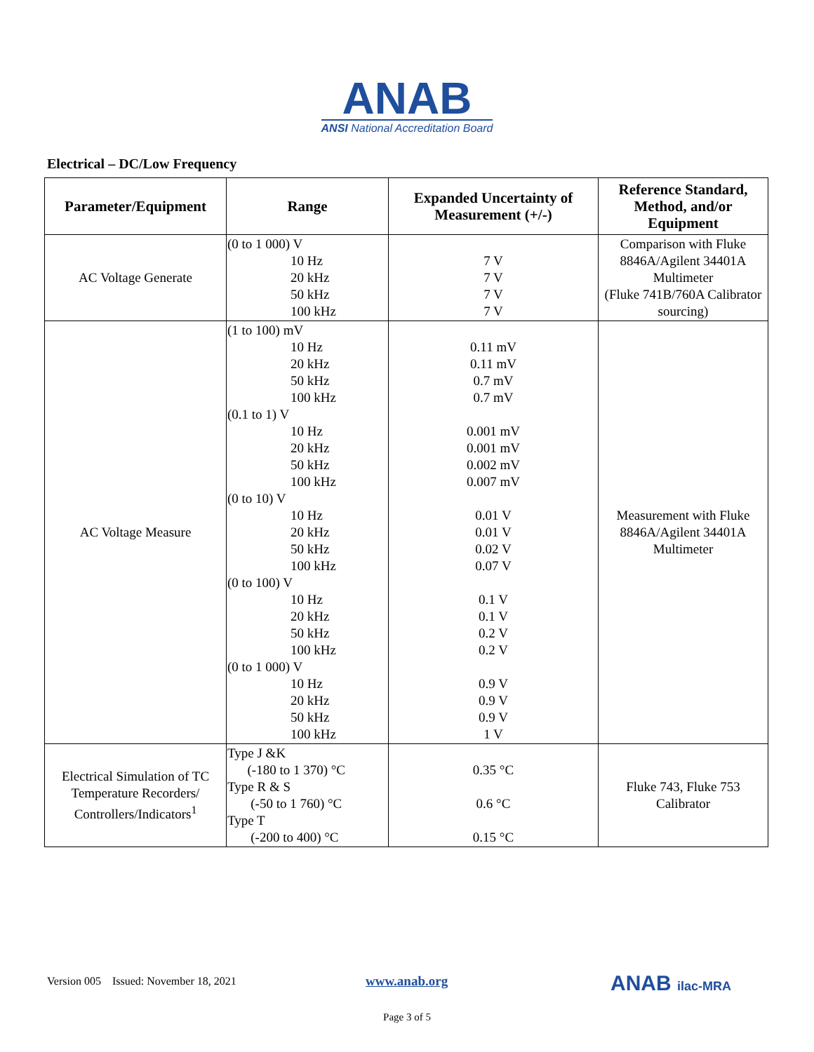ANAB
ANSI National Accreditation Board
Electrical – DC/Low Frequency
| Parameter/Equipment | Range | Expanded Uncertainty of Measurement (+/-) | Reference Standard, Method, and/or Equipment |
| --- | --- | --- | --- |
| AC Voltage Generate | (0 to 1 000) V 10 Hz 20 kHz 50 kHz 100 kHz | 7 V 7 V 7 V 7 V | Comparison with Fluke 8846A/Agilent 34401A Multimeter (Fluke 741B/760A Calibrator sourcing) |
| AC Voltage Measure | (1 to 100) mV 10 Hz 20 kHz 50 kHz 100 kHz (0.1 to 1) V 10 Hz 20 kHz 50 kHz 100 kHz (0 to 10) V 10 Hz 20 kHz 50 kHz 100 kHz (0 to 100) V 10 Hz 20 kHz 50 kHz 100 kHz (0 to 1 000) V 10 Hz 20 kHz 50 kHz 100 kHz | 0.11 mV 0.11 mV 0.7 mV 0.7 mV 0.001 mV 0.001 mV 0.002 mV 0.007 mV 0.01 V 0.01 V 0.02 V 0.07 V 0.1 V 0.1 V 0.2 V 0.2 V 0.9 V 0.9 V 0.9 V 1 V | Measurement with Fluke 8846A/Agilent 34401A Multimeter |
| Electrical Simulation of TC Temperature Recorders/ Controllers/Indicators<sup>1</sup> | Type J &K (-180 to 1 370) °C Type R & S (-50 to 1 760) °C Type T (-200 to 400) °C | 0.35 °C 0.6 °C 0.15 °C | Fluke 743, Fluke 753 Calibrator |
Version 005 Issued: November 18, 2021
www.anab.org ANAB ilac-MRA
Page 3 of 5